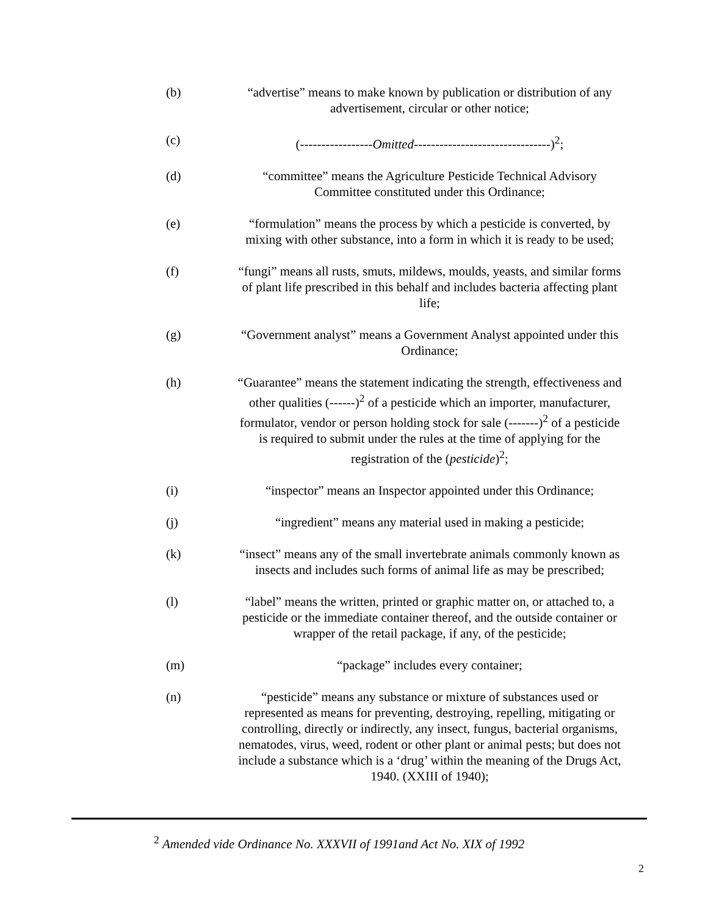(b) “advertise” means to make known by publication or distribution of any advertisement, circular or other notice;
(c) (-----------------Omitted--------------------------------)<sup>2</sup>;
(d) “committee” means the Agriculture Pesticide Technical Advisory Committee constituted under this Ordinance;
(e) “formulation” means the process by which a pesticide is converted, by mixing with other substance, into a form in which it is ready to be used;
(f) “fungi” means all rusts, smuts, mildews, moulds, yeasts, and similar forms of plant life prescribed in this behalf and includes bacteria affecting plant life;
(g) “Government analyst” means a Government Analyst appointed under this Ordinance;
(h) “Guarantee” means the statement indicating the strength, effectiveness and other qualities (------)<sup>2</sup> of a pesticide which an importer, manufacturer, formulator, vendor or person holding stock for sale (-------)<sup>2</sup> of a pesticide is required to submit under the rules at the time of applying for the registration of the (pesticide)<sup>2</sup>;
(i) “inspector” means an Inspector appointed under this Ordinance;
(j) “ingredient” means any material used in making a pesticide;
(k) “insect” means any of the small invertebrate animals commonly known as insects and includes such forms of animal life as may be prescribed;
(l) “label” means the written, printed or graphic matter on, or attached to, a pesticide or the immediate container thereof, and the outside container or wrapper of the retail package, if any, of the pesticide;
(m) “package” includes every container;
(n) “pesticide” means any substance or mixture of substances used or represented as means for preventing, destroying, repelling, mitigating or controlling, directly or indirectly, any insect, fungus, bacterial organisms, nematodes, virus, weed, rodent or other plant or animal pests; but does not include a substance which is a ‘drug’ within the meaning of the Drugs Act, 1940. (XXIII of 1940);
<sup>2</sup> Amended vide Ordinance No. XXXVII of 1991and Act No. XIX of 1992
2